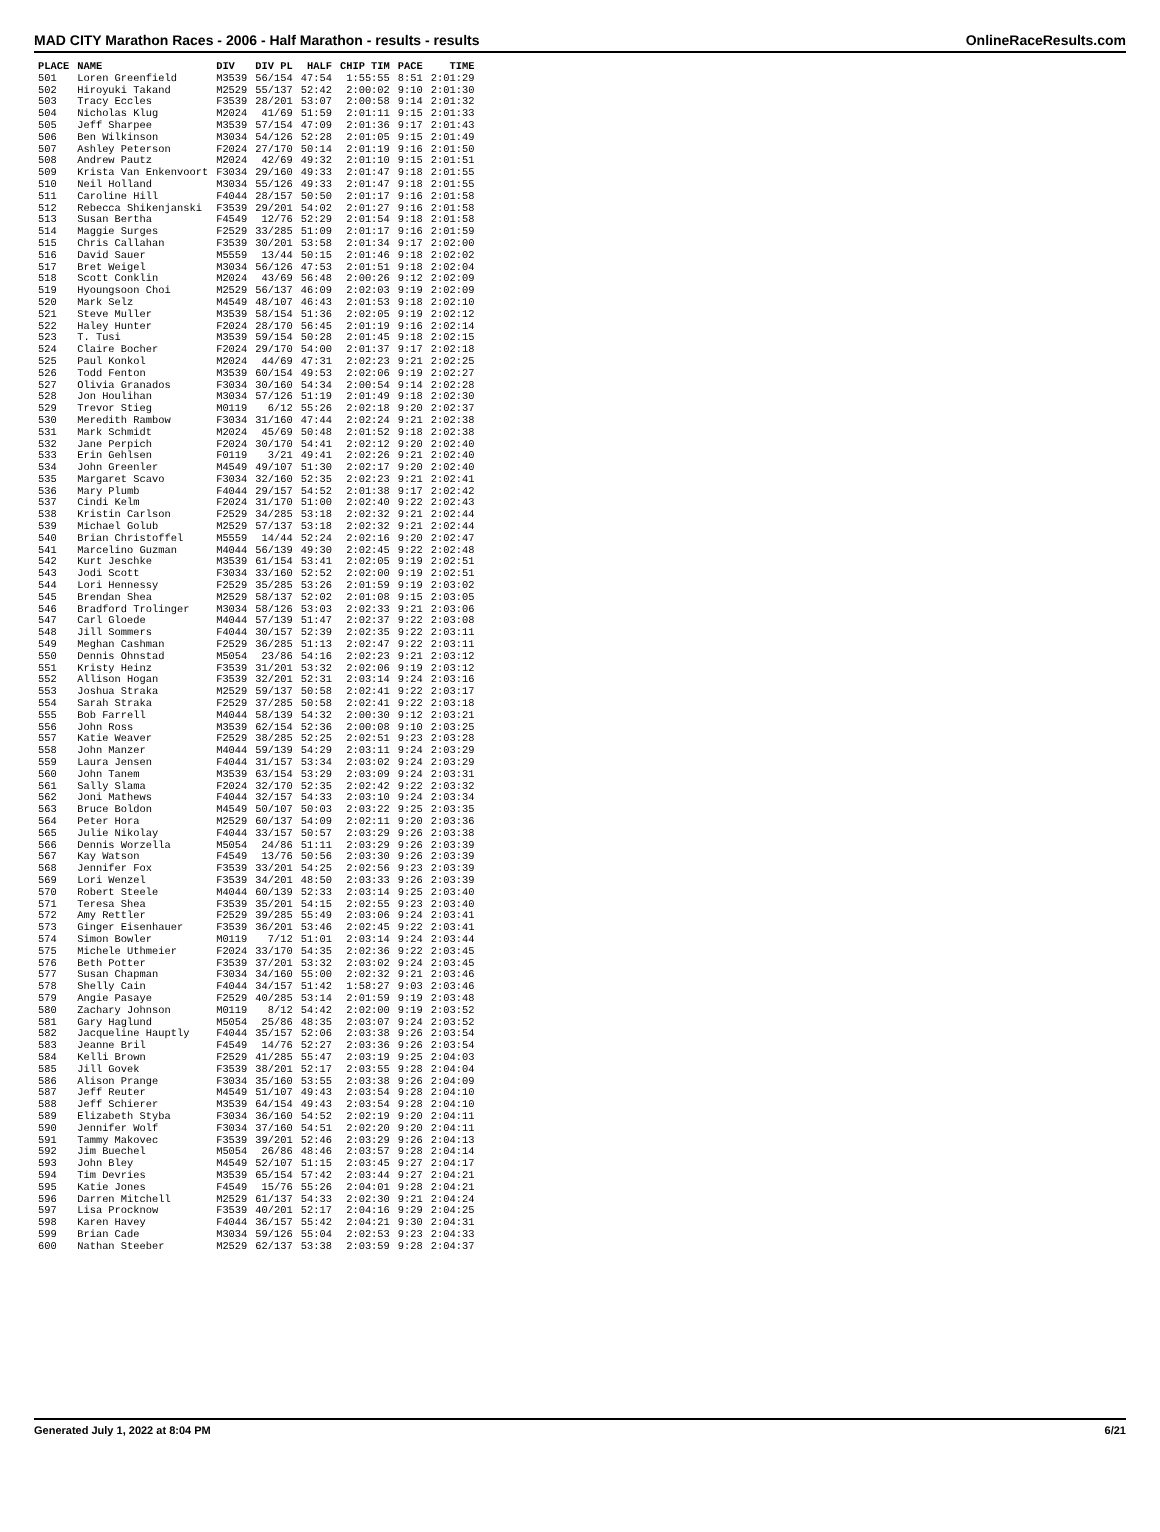MAD CITY Marathon Races - 2006 - Half Marathon - results - results OnlineRaceResults.com
| PLACE | NAME | DIV | DIV PL | HALF | CHIP TIM | PACE | TIME |
| --- | --- | --- | --- | --- | --- | --- | --- |
| 501 | Loren Greenfield | M3539 | 56/154 | 47:54 | 1:55:55 | 8:51 | 2:01:29 |
| 502 | Hiroyuki Takand | M2529 | 55/137 | 52:42 | 2:00:02 | 9:10 | 2:01:30 |
| 503 | Tracy Eccles | F3539 | 28/201 | 53:07 | 2:00:58 | 9:14 | 2:01:32 |
| 504 | Nicholas Klug | M2024 | 41/69 | 51:59 | 2:01:11 | 9:15 | 2:01:33 |
| 505 | Jeff Sharpee | M3539 | 57/154 | 47:09 | 2:01:36 | 9:17 | 2:01:43 |
| 506 | Ben Wilkinson | M3034 | 54/126 | 52:28 | 2:01:05 | 9:15 | 2:01:49 |
| 507 | Ashley Peterson | F2024 | 27/170 | 50:14 | 2:01:19 | 9:16 | 2:01:50 |
| 508 | Andrew Pautz | M2024 | 42/69 | 49:32 | 2:01:10 | 9:15 | 2:01:51 |
| 509 | Krista Van Enkenvoort | F3034 | 29/160 | 49:33 | 2:01:47 | 9:18 | 2:01:55 |
| 510 | Neil Holland | M3034 | 55/126 | 49:33 | 2:01:47 | 9:18 | 2:01:55 |
| 511 | Caroline Hill | F4044 | 28/157 | 50:50 | 2:01:17 | 9:16 | 2:01:58 |
| 512 | Rebecca Shikenjanski | F3539 | 29/201 | 54:02 | 2:01:27 | 9:16 | 2:01:58 |
| 513 | Susan Bertha | F4549 | 12/76 | 52:29 | 2:01:54 | 9:18 | 2:01:58 |
| 514 | Maggie Surges | F2529 | 33/285 | 51:09 | 2:01:17 | 9:16 | 2:01:59 |
| 515 | Chris Callahan | F3539 | 30/201 | 53:58 | 2:01:34 | 9:17 | 2:02:00 |
| 516 | David Sauer | M5559 | 13/44 | 50:15 | 2:01:46 | 9:18 | 2:02:02 |
| 517 | Bret Weigel | M3034 | 56/126 | 47:53 | 2:01:51 | 9:18 | 2:02:04 |
| 518 | Scott Conklin | M2024 | 43/69 | 56:48 | 2:00:26 | 9:12 | 2:02:09 |
| 519 | Hyoungsoon Choi | M2529 | 56/137 | 46:09 | 2:02:03 | 9:19 | 2:02:09 |
| 520 | Mark Selz | M4549 | 48/107 | 46:43 | 2:01:53 | 9:18 | 2:02:10 |
| 521 | Steve Muller | M3539 | 58/154 | 51:36 | 2:02:05 | 9:19 | 2:02:12 |
| 522 | Haley Hunter | F2024 | 28/170 | 56:45 | 2:01:19 | 9:16 | 2:02:14 |
| 523 | T. Tusi | M3539 | 59/154 | 50:28 | 2:01:45 | 9:18 | 2:02:15 |
| 524 | Claire Bocher | F2024 | 29/170 | 54:00 | 2:01:37 | 9:17 | 2:02:18 |
| 525 | Paul Konkol | M2024 | 44/69 | 47:31 | 2:02:23 | 9:21 | 2:02:25 |
| 526 | Todd Fenton | M3539 | 60/154 | 49:53 | 2:02:06 | 9:19 | 2:02:27 |
| 527 | Olivia Granados | F3034 | 30/160 | 54:34 | 2:00:54 | 9:14 | 2:02:28 |
| 528 | Jon Houlihan | M3034 | 57/126 | 51:19 | 2:01:49 | 9:18 | 2:02:30 |
| 529 | Trevor Stieg | M0119 | 6/12 | 55:26 | 2:02:18 | 9:20 | 2:02:37 |
| 530 | Meredith Rambow | F3034 | 31/160 | 47:44 | 2:02:24 | 9:21 | 2:02:38 |
| 531 | Mark Schmidt | M2024 | 45/69 | 50:48 | 2:01:52 | 9:18 | 2:02:38 |
| 532 | Jane Perpich | F2024 | 30/170 | 54:41 | 2:02:12 | 9:20 | 2:02:40 |
| 533 | Erin Gehlsen | F0119 | 3/21 | 49:41 | 2:02:26 | 9:21 | 2:02:40 |
| 534 | John Greenler | M4549 | 49/107 | 51:30 | 2:02:17 | 9:20 | 2:02:40 |
| 535 | Margaret Scavo | F3034 | 32/160 | 52:35 | 2:02:23 | 9:21 | 2:02:41 |
| 536 | Mary Plumb | F4044 | 29/157 | 54:52 | 2:01:38 | 9:17 | 2:02:42 |
| 537 | Cindi Kelm | F2024 | 31/170 | 51:00 | 2:02:40 | 9:22 | 2:02:43 |
| 538 | Kristin Carlson | F2529 | 34/285 | 53:18 | 2:02:32 | 9:21 | 2:02:44 |
| 539 | Michael Golub | M2529 | 57/137 | 53:18 | 2:02:32 | 9:21 | 2:02:44 |
| 540 | Brian Christoffel | M5559 | 14/44 | 52:24 | 2:02:16 | 9:20 | 2:02:47 |
| 541 | Marcelino Guzman | M4044 | 56/139 | 49:30 | 2:02:45 | 9:22 | 2:02:48 |
| 542 | Kurt Jeschke | M3539 | 61/154 | 53:41 | 2:02:05 | 9:19 | 2:02:51 |
| 543 | Jodi Scott | F3034 | 33/160 | 52:52 | 2:02:00 | 9:19 | 2:02:51 |
| 544 | Lori Hennessy | F2529 | 35/285 | 53:26 | 2:01:59 | 9:19 | 2:03:02 |
| 545 | Brendan Shea | M2529 | 58/137 | 52:02 | 2:01:08 | 9:15 | 2:03:05 |
| 546 | Bradford Trolinger | M3034 | 58/126 | 53:03 | 2:02:33 | 9:21 | 2:03:06 |
| 547 | Carl Gloede | M4044 | 57/139 | 51:47 | 2:02:37 | 9:22 | 2:03:08 |
| 548 | Jill Sommers | F4044 | 30/157 | 52:39 | 2:02:35 | 9:22 | 2:03:11 |
| 549 | Meghan Cashman | F2529 | 36/285 | 51:13 | 2:02:47 | 9:22 | 2:03:11 |
| 550 | Dennis Ohnstad | M5054 | 23/86 | 54:16 | 2:02:23 | 9:21 | 2:03:12 |
| 551 | Kristy Heinz | F3539 | 31/201 | 53:32 | 2:02:06 | 9:19 | 2:03:12 |
| 552 | Allison Hogan | F3539 | 32/201 | 52:31 | 2:03:14 | 9:24 | 2:03:16 |
| 553 | Joshua Straka | M2529 | 59/137 | 50:58 | 2:02:41 | 9:22 | 2:03:17 |
| 554 | Sarah Straka | F2529 | 37/285 | 50:58 | 2:02:41 | 9:22 | 2:03:18 |
| 555 | Bob Farrell | M4044 | 58/139 | 54:32 | 2:00:30 | 9:12 | 2:03:21 |
| 556 | John Ross | M3539 | 62/154 | 52:36 | 2:00:08 | 9:10 | 2:03:25 |
| 557 | Katie Weaver | F2529 | 38/285 | 52:25 | 2:02:51 | 9:23 | 2:03:28 |
| 558 | John Manzer | M4044 | 59/139 | 54:29 | 2:03:11 | 9:24 | 2:03:29 |
| 559 | Laura Jensen | F4044 | 31/157 | 53:34 | 2:03:02 | 9:24 | 2:03:29 |
| 560 | John Tanem | M3539 | 63/154 | 53:29 | 2:03:09 | 9:24 | 2:03:31 |
| 561 | Sally Slama | F2024 | 32/170 | 52:35 | 2:02:42 | 9:22 | 2:03:32 |
| 562 | Joni Mathews | F4044 | 32/157 | 54:33 | 2:03:10 | 9:24 | 2:03:34 |
| 563 | Bruce Boldon | M4549 | 50/107 | 50:03 | 2:03:22 | 9:25 | 2:03:35 |
| 564 | Peter Hora | M2529 | 60/137 | 54:09 | 2:02:11 | 9:20 | 2:03:36 |
| 565 | Julie Nikolay | F4044 | 33/157 | 50:57 | 2:03:29 | 9:26 | 2:03:38 |
| 566 | Dennis Worzella | M5054 | 24/86 | 51:11 | 2:03:29 | 9:26 | 2:03:39 |
| 567 | Kay Watson | F4549 | 13/76 | 50:56 | 2:03:30 | 9:26 | 2:03:39 |
| 568 | Jennifer Fox | F3539 | 33/201 | 54:25 | 2:02:56 | 9:23 | 2:03:39 |
| 569 | Lori Wenzel | F3539 | 34/201 | 48:50 | 2:03:33 | 9:26 | 2:03:39 |
| 570 | Robert Steele | M4044 | 60/139 | 52:33 | 2:03:14 | 9:25 | 2:03:40 |
| 571 | Teresa Shea | F3539 | 35/201 | 54:15 | 2:02:55 | 9:23 | 2:03:40 |
| 572 | Amy Rettler | F2529 | 39/285 | 55:49 | 2:03:06 | 9:24 | 2:03:41 |
| 573 | Ginger Eisenhauer | F3539 | 36/201 | 53:46 | 2:02:45 | 9:22 | 2:03:41 |
| 574 | Simon Bowler | M0119 | 7/12 | 51:01 | 2:03:14 | 9:24 | 2:03:44 |
| 575 | Michele Uthmeier | F2024 | 33/170 | 54:35 | 2:02:36 | 9:22 | 2:03:45 |
| 576 | Beth Potter | F3539 | 37/201 | 53:32 | 2:03:02 | 9:24 | 2:03:45 |
| 577 | Susan Chapman | F3034 | 34/160 | 55:00 | 2:02:32 | 9:21 | 2:03:46 |
| 578 | Shelly Cain | F4044 | 34/157 | 51:42 | 1:58:27 | 9:03 | 2:03:46 |
| 579 | Angie Pasaye | F2529 | 40/285 | 53:14 | 2:01:59 | 9:19 | 2:03:48 |
| 580 | Zachary Johnson | M0119 | 8/12 | 54:42 | 2:02:00 | 9:19 | 2:03:52 |
| 581 | Gary Haglund | M5054 | 25/86 | 48:35 | 2:03:07 | 9:24 | 2:03:52 |
| 582 | Jacqueline Hauptly | F4044 | 35/157 | 52:06 | 2:03:38 | 9:26 | 2:03:54 |
| 583 | Jeanne Bril | F4549 | 14/76 | 52:27 | 2:03:36 | 9:26 | 2:03:54 |
| 584 | Kelli Brown | F2529 | 41/285 | 55:47 | 2:03:19 | 9:25 | 2:04:03 |
| 585 | Jill Govek | F3539 | 38/201 | 52:17 | 2:03:55 | 9:28 | 2:04:04 |
| 586 | Alison Prange | F3034 | 35/160 | 53:55 | 2:03:38 | 9:26 | 2:04:09 |
| 587 | Jeff Reuter | M4549 | 51/107 | 49:43 | 2:03:54 | 9:28 | 2:04:10 |
| 588 | Jeff Schierer | M3539 | 64/154 | 49:43 | 2:03:54 | 9:28 | 2:04:10 |
| 589 | Elizabeth Styba | F3034 | 36/160 | 54:52 | 2:02:19 | 9:20 | 2:04:11 |
| 590 | Jennifer Wolf | F3034 | 37/160 | 54:51 | 2:02:20 | 9:20 | 2:04:11 |
| 591 | Tammy Makovec | F3539 | 39/201 | 52:46 | 2:03:29 | 9:26 | 2:04:13 |
| 592 | Jim Buechel | M5054 | 26/86 | 48:46 | 2:03:57 | 9:28 | 2:04:14 |
| 593 | John Bley | M4549 | 52/107 | 51:15 | 2:03:45 | 9:27 | 2:04:17 |
| 594 | Tim Devries | M3539 | 65/154 | 57:42 | 2:03:44 | 9:27 | 2:04:21 |
| 595 | Katie Jones | F4549 | 15/76 | 55:26 | 2:04:01 | 9:28 | 2:04:21 |
| 596 | Darren Mitchell | M2529 | 61/137 | 54:33 | 2:02:30 | 9:21 | 2:04:24 |
| 597 | Lisa Procknow | F3539 | 40/201 | 52:17 | 2:04:16 | 9:29 | 2:04:25 |
| 598 | Karen Havey | F4044 | 36/157 | 55:42 | 2:04:21 | 9:30 | 2:04:31 |
| 599 | Brian Cade | M3034 | 59/126 | 55:04 | 2:02:53 | 9:23 | 2:04:33 |
| 600 | Nathan Steeber | M2529 | 62/137 | 53:38 | 2:03:59 | 9:28 | 2:04:37 |
Generated July 1, 2022 at 8:04 PM 6/21